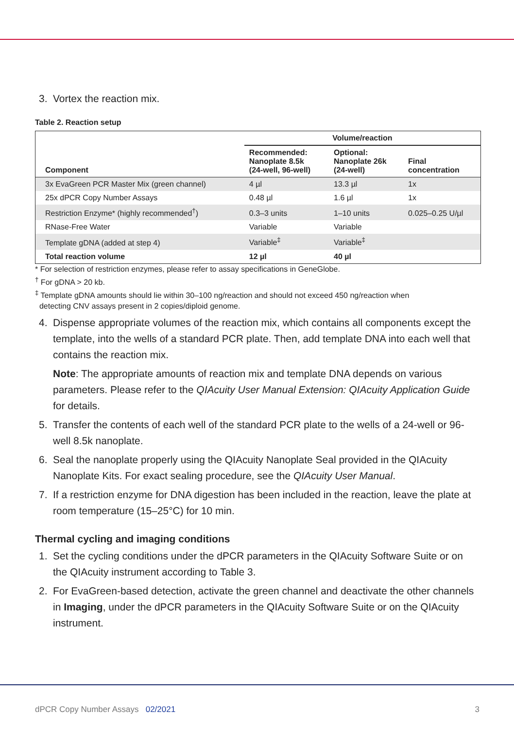3. Vortex the reaction mix.
Table 2. Reaction setup
| Component | Volume/reaction | | |
| --- | --- | --- | --- |
| | Recommended: Nanoplate 8.5k (24-well, 96-well) | Optional: Nanoplate 26k (24-well) | Final concentration |
| 3x EvaGreen PCR Master Mix (green channel) | 4 µl | 13.3 µl | 1x |
| 25x dPCR Copy Number Assays | 0.48 µl | 1.6 µl | 1x |
| Restriction Enzyme* (highly recommended<sup>†</sup>) | 0.3–3 units | 1–10 units | 0.025–0.25 U/µl |
| RNase-Free Water | Variable | Variable | |
| Template gDNA (added at step 4) | Variable<sup>‡</sup> | Variable<sup>‡</sup> | |
| Total reaction volume | 12 µl | 40 µl | |
* For selection of restriction enzymes, please refer to assay specifications in GeneGlobe.
<sup>†</sup> For gDNA > 20 kb.
<sup>‡</sup> Template gDNA amounts should lie within 30–100 ng/reaction and should not exceed 450 ng/reaction when
detecting CNV assays present in 2 copies/diploid genome.
4. Dispense appropriate volumes of the reaction mix, which contains all components except the template, into the wells of a standard PCR plate. Then, add template DNA into each well that contains the reaction mix.
Note: The appropriate amounts of reaction mix and template DNA depends on various parameters. Please refer to the QIAcuity User Manual Extension: QIAcuity Application Guide for details.
5. Transfer the contents of each well of the standard PCR plate to the wells of a 24-well or 96-well 8.5k nanoplate.
6. Seal the nanoplate properly using the QIAcuity Nanoplate Seal provided in the QIAcuity Nanoplate Kits. For exact sealing procedure, see the QIAcuity User Manual.
7. If a restriction enzyme for DNA digestion has been included in the reaction, leave the plate at room temperature (15–25°C) for 10 min.
Thermal cycling and imaging conditions
1. Set the cycling conditions under the dPCR parameters in the QIAcuity Software Suite or on the QIAcuity instrument according to Table 3.
2. For EvaGreen-based detection, activate the green channel and deactivate the other channels in Imaging, under the dPCR parameters in the QIAcuity Software Suite or on the QIAcuity instrument.
dPCR Copy Number Assays 02/2021 3